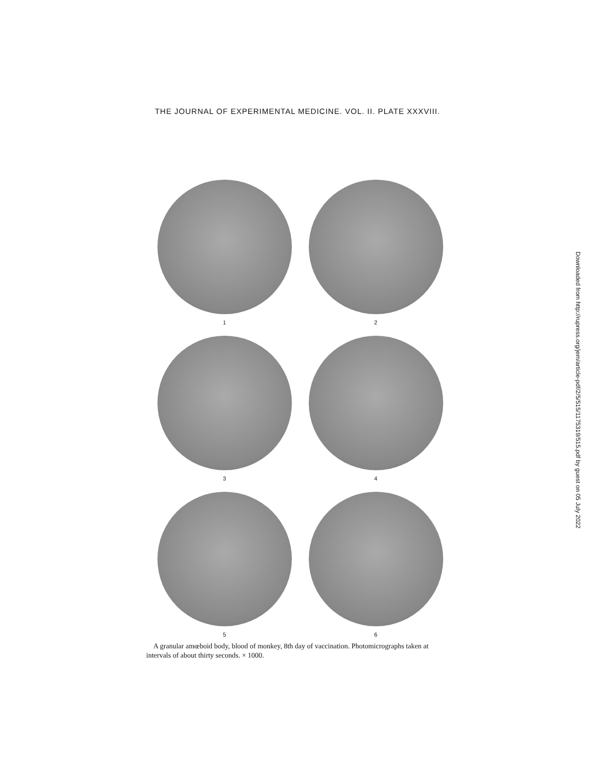THE JOURNAL OF EXPERIMENTAL MEDICINE. VOL. II. PLATE XXXVIII.
1
2
3
4
5
6
A granular amœboid body, blood of monkey, 8th day of vaccination. Photomicrographs taken at intervals of about thirty seconds. × 1000.
Downloaded from http://rupress.org/jem/article-pdf/2/5/515/1175319/515.pdf by guest on 05 July 2022